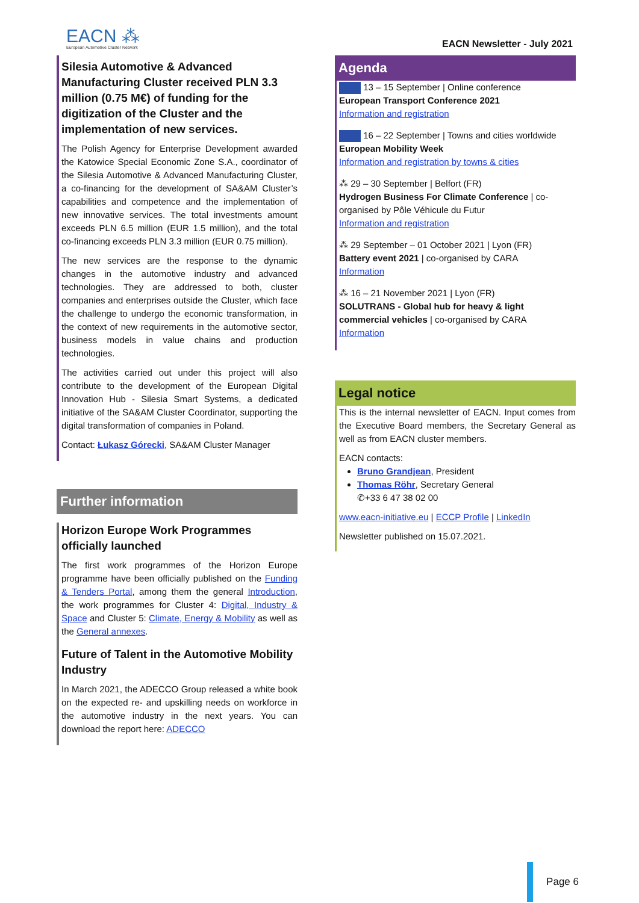EACN ⁂
European Automotive Cluster Network
EACN Newsletter - July 2021
Silesia Automotive & Advanced Manufacturing Cluster received PLN 3.3 million (0.75 M€) of funding for the digitization of the Cluster and the implementation of new services.
The Polish Agency for Enterprise Development awarded the Katowice Special Economic Zone S.A., coordinator of the Silesia Automotive & Advanced Manufacturing Cluster, a co-financing for the development of SA&AM Cluster’s capabilities and competence and the implementation of new innovative services. The total investments amount exceeds PLN 6.5 million (EUR 1.5 million), and the total co-financing exceeds PLN 3.3 million (EUR 0.75 million).
The new services are the response to the dynamic changes in the automotive industry and advanced technologies. They are addressed to both, cluster companies and enterprises outside the Cluster, which face the challenge to undergo the economic transformation, in the context of new requirements in the automotive sector, business models in value chains and production technologies.
The activities carried out under this project will also contribute to the development of the European Digital Innovation Hub - Silesia Smart Systems, a dedicated initiative of the SA&AM Cluster Coordinator, supporting the digital transformation of companies in Poland.
Contact: Łukasz Górecki, SA&AM Cluster Manager
Further information
Horizon Europe Work Programmes officially launched
The first work programmes of the Horizon Europe programme have been officially published on the Funding & Tenders Portal, among them the general Introduction, the work programmes for Cluster 4: Digital, Industry & Space and Cluster 5: Climate, Energy & Mobility as well as the General annexes.
Future of Talent in the Automotive Mobility Industry
In March 2021, the ADECCO Group released a white book on the expected re- and upskilling needs on workforce in the automotive industry in the next years. You can download the report here: ADECCO
Agenda
13 – 15 September | Online conference
European Transport Conference 2021
Information and registration
16 – 22 September | Towns and cities worldwide
European Mobility Week
Information and registration by towns & cities
⁂ 29 – 30 September | Belfort (FR)
Hydrogen Business For Climate Conference | co-organised by Pôle Véhicule du Futur
Information and registration
⁂ 29 September – 01 October 2021 | Lyon (FR)
Battery event 2021 | co-organised by CARA
Information
⁂ 16 – 21 November 2021 | Lyon (FR)
SOLUTRANS - Global hub for heavy & light commercial vehicles | co-organised by CARA
Information
Legal notice
This is the internal newsletter of EACN. Input comes from the Executive Board members, the Secretary General as well as from EACN cluster members.
EACN contacts:
Bruno Grandjean, President
Thomas Röhr, Secretary General
✆+33 6 47 38 02 00
www.eacn-initiative.eu | ECCP Profile | LinkedIn
Newsletter published on 15.07.2021.
Page 6